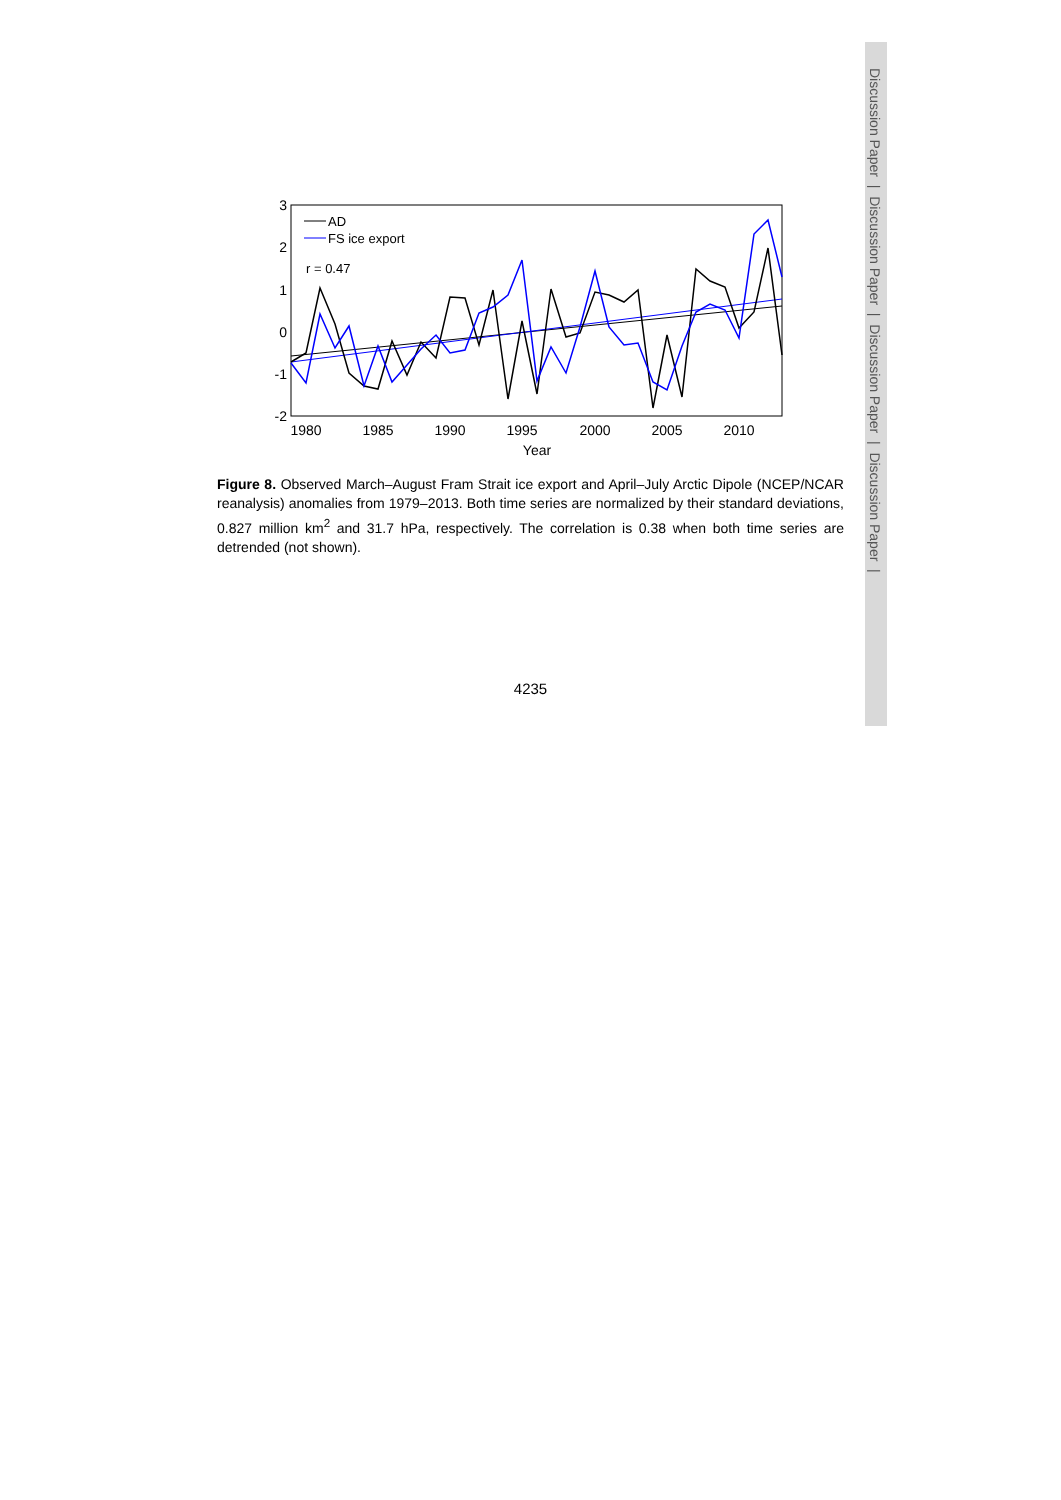Discussion Paper | Discussion Paper | Discussion Paper | Discussion Paper |
3
2
1
0
-1
-2
1980
1985
1990
1995
2000
2005
2010
Year
AD
FS ice export
r = 0.47
Figure 8. Observed March–August Fram Strait ice export and April–July Arctic Dipole (NCEP/NCAR reanalysis) anomalies from 1979–2013. Both time series are normalized by their standard deviations, 0.827 million km<sup>2</sup> and 31.7 hPa, respectively. The correlation is 0.38 when both time series are detrended (not shown).
4235